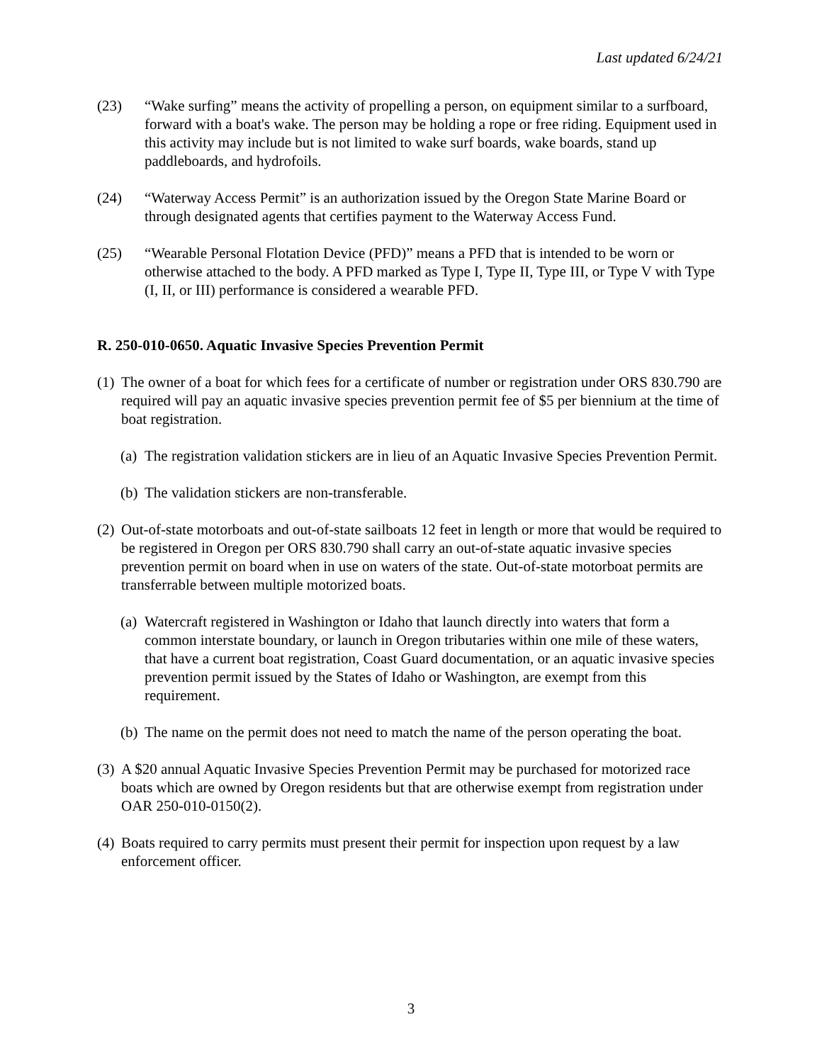Last updated 6/24/21
(23) “Wake surfing” means the activity of propelling a person, on equipment similar to a surfboard, forward with a boat's wake. The person may be holding a rope or free riding. Equipment used in this activity may include but is not limited to wake surf boards, wake boards, stand up paddleboards, and hydrofoils.
(24) “Waterway Access Permit” is an authorization issued by the Oregon State Marine Board or through designated agents that certifies payment to the Waterway Access Fund.
(25) “Wearable Personal Flotation Device (PFD)” means a PFD that is intended to be worn or otherwise attached to the body. A PFD marked as Type I, Type II, Type III, or Type V with Type (I, II, or III) performance is considered a wearable PFD.
R. 250-010-0650. Aquatic Invasive Species Prevention Permit
(1) The owner of a boat for which fees for a certificate of number or registration under ORS 830.790 are required will pay an aquatic invasive species prevention permit fee of $5 per biennium at the time of boat registration.
(a) The registration validation stickers are in lieu of an Aquatic Invasive Species Prevention Permit.
(b) The validation stickers are non-transferable.
(2) Out-of-state motorboats and out-of-state sailboats 12 feet in length or more that would be required to be registered in Oregon per ORS 830.790 shall carry an out-of-state aquatic invasive species prevention permit on board when in use on waters of the state. Out-of-state motorboat permits are transferrable between multiple motorized boats.
(a) Watercraft registered in Washington or Idaho that launch directly into waters that form a common interstate boundary, or launch in Oregon tributaries within one mile of these waters, that have a current boat registration, Coast Guard documentation, or an aquatic invasive species prevention permit issued by the States of Idaho or Washington, are exempt from this requirement.
(b) The name on the permit does not need to match the name of the person operating the boat.
(3) A $20 annual Aquatic Invasive Species Prevention Permit may be purchased for motorized race boats which are owned by Oregon residents but that are otherwise exempt from registration under OAR 250-010-0150(2).
(4) Boats required to carry permits must present their permit for inspection upon request by a law enforcement officer.
3